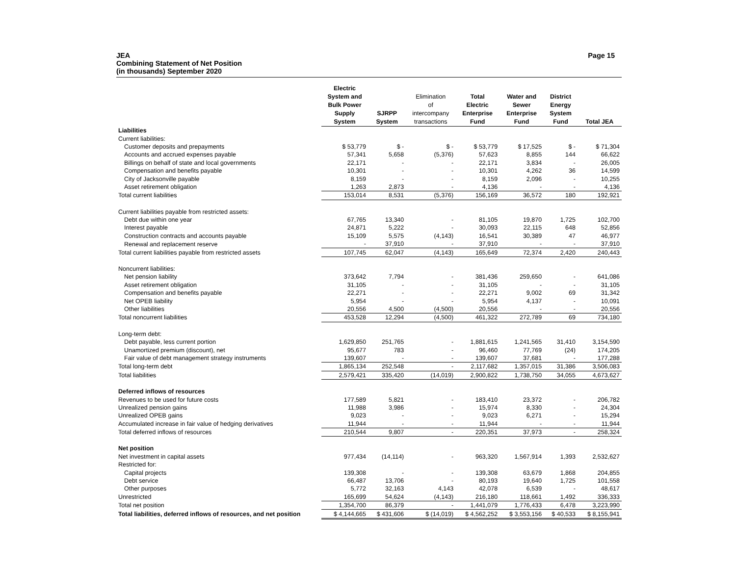JEA
Combining Statement of Net Position
(in thousands) September 2020
Page 15
| | Electric System and Bulk Power Supply System | SJRPP System | Elimination of intercompany transactions | Total Electric Enterprise Fund | Water and Sewer Enterprise Fund | District Energy System Fund | Total JEA |
| --- | --- | --- | --- | --- | --- | --- | --- |
| Liabilities | | | | | | | |
| Current liabilities: | | | | | | | |
| Customer deposits and prepayments | $ 53,779 | $ - | $ - | $ 53,779 | $ 17,525 | $ - | $ 71,304 |
| Accounts and accrued expenses payable | 57,341 | 5,658 | (5,376) | 57,623 | 8,855 | 144 | 66,622 |
| Billings on behalf of state and local governments | 22,171 | - | - | 22,171 | 3,834 | - | 26,005 |
| Compensation and benefits payable | 10,301 | - | - | 10,301 | 4,262 | 36 | 14,599 |
| City of Jacksonville payable | 8,159 | - | - | 8,159 | 2,096 | - | 10,255 |
| Asset retirement obligation | 1,263 | 2,873 | - | 4,136 | - | - | 4,136 |
| Total current liabilities | 153,014 | 8,531 | (5,376) | 156,169 | 36,572 | 180 | 192,921 |
| Current liabilities payable from restricted assets: | | | | | | | |
| Debt due within one year | 67,765 | 13,340 | - | 81,105 | 19,870 | 1,725 | 102,700 |
| Interest payable | 24,871 | 5,222 | - | 30,093 | 22,115 | 648 | 52,856 |
| Construction contracts and accounts payable | 15,109 | 5,575 | (4,143) | 16,541 | 30,389 | 47 | 46,977 |
| Renewal and replacement reserve | - | 37,910 | - | 37,910 | - | - | 37,910 |
| Total current liabilities payable from restricted assets | 107,745 | 62,047 | (4,143) | 165,649 | 72,374 | 2,420 | 240,443 |
| Noncurrent liabilities: | | | | | | | |
| Net pension liability | 373,642 | 7,794 | - | 381,436 | 259,650 | - | 641,086 |
| Asset retirement obligation | 31,105 | - | - | 31,105 | - | - | 31,105 |
| Compensation and benefits payable | 22,271 | - | - | 22,271 | 9,002 | 69 | 31,342 |
| Net OPEB liability | 5,954 | - | - | 5,954 | 4,137 | - | 10,091 |
| Other liabilities | 20,556 | 4,500 | (4,500) | 20,556 | - | - | 20,556 |
| Total noncurrent liabilities | 453,528 | 12,294 | (4,500) | 461,322 | 272,789 | 69 | 734,180 |
| Long-term debt: | | | | | | | |
| Debt payable, less current portion | 1,629,850 | 251,765 | - | 1,881,615 | 1,241,565 | 31,410 | 3,154,590 |
| Unamortized premium (discount), net | 95,677 | 783 | - | 96,460 | 77,769 | (24) | 174,205 |
| Fair value of debt management strategy instruments | 139,607 | - | - | 139,607 | 37,681 | - | 177,288 |
| Total long-term debt | 1,865,134 | 252,548 | - | 2,117,682 | 1,357,015 | 31,386 | 3,506,083 |
| Total liabilities | 2,579,421 | 335,420 | (14,019) | 2,900,822 | 1,738,750 | 34,055 | 4,673,627 |
| Deferred inflows of resources | | | | | | | |
| Revenues to be used for future costs | 177,589 | 5,821 | - | 183,410 | 23,372 | - | 206,782 |
| Unrealized pension gains | 11,988 | 3,986 | - | 15,974 | 8,330 | - | 24,304 |
| Unrealized OPEB gains | 9,023 | - | - | 9,023 | 6,271 | - | 15,294 |
| Accumulated increase in fair value of hedging derivatives | 11,944 | - | - | 11,944 | - | - | 11,944 |
| Total deferred inflows of resources | 210,544 | 9,807 | - | 220,351 | 37,973 | - | 258,324 |
| Net position | | | | | | | |
| Net investment in capital assets | 977,434 | (14,114) | - | 963,320 | 1,567,914 | 1,393 | 2,532,627 |
| Restricted for: | | | | | | | |
| Capital projects | 139,308 | - | - | 139,308 | 63,679 | 1,868 | 204,855 |
| Debt service | 66,487 | 13,706 | - | 80,193 | 19,640 | 1,725 | 101,558 |
| Other purposes | 5,772 | 32,163 | 4,143 | 42,078 | 6,539 | - | 48,617 |
| Unrestricted | 165,699 | 54,624 | (4,143) | 216,180 | 118,661 | 1,492 | 336,333 |
| Total net position | 1,354,700 | 86,379 | - | 1,441,079 | 1,776,433 | 6,478 | 3,223,990 |
| Total liabilities, deferred inflows of resources, and net position | $ 4,144,665 | $ 431,606 | $ (14,019) | $ 4,562,252 | $ 3,553,156 | $ 40,533 | $ 8,155,941 |